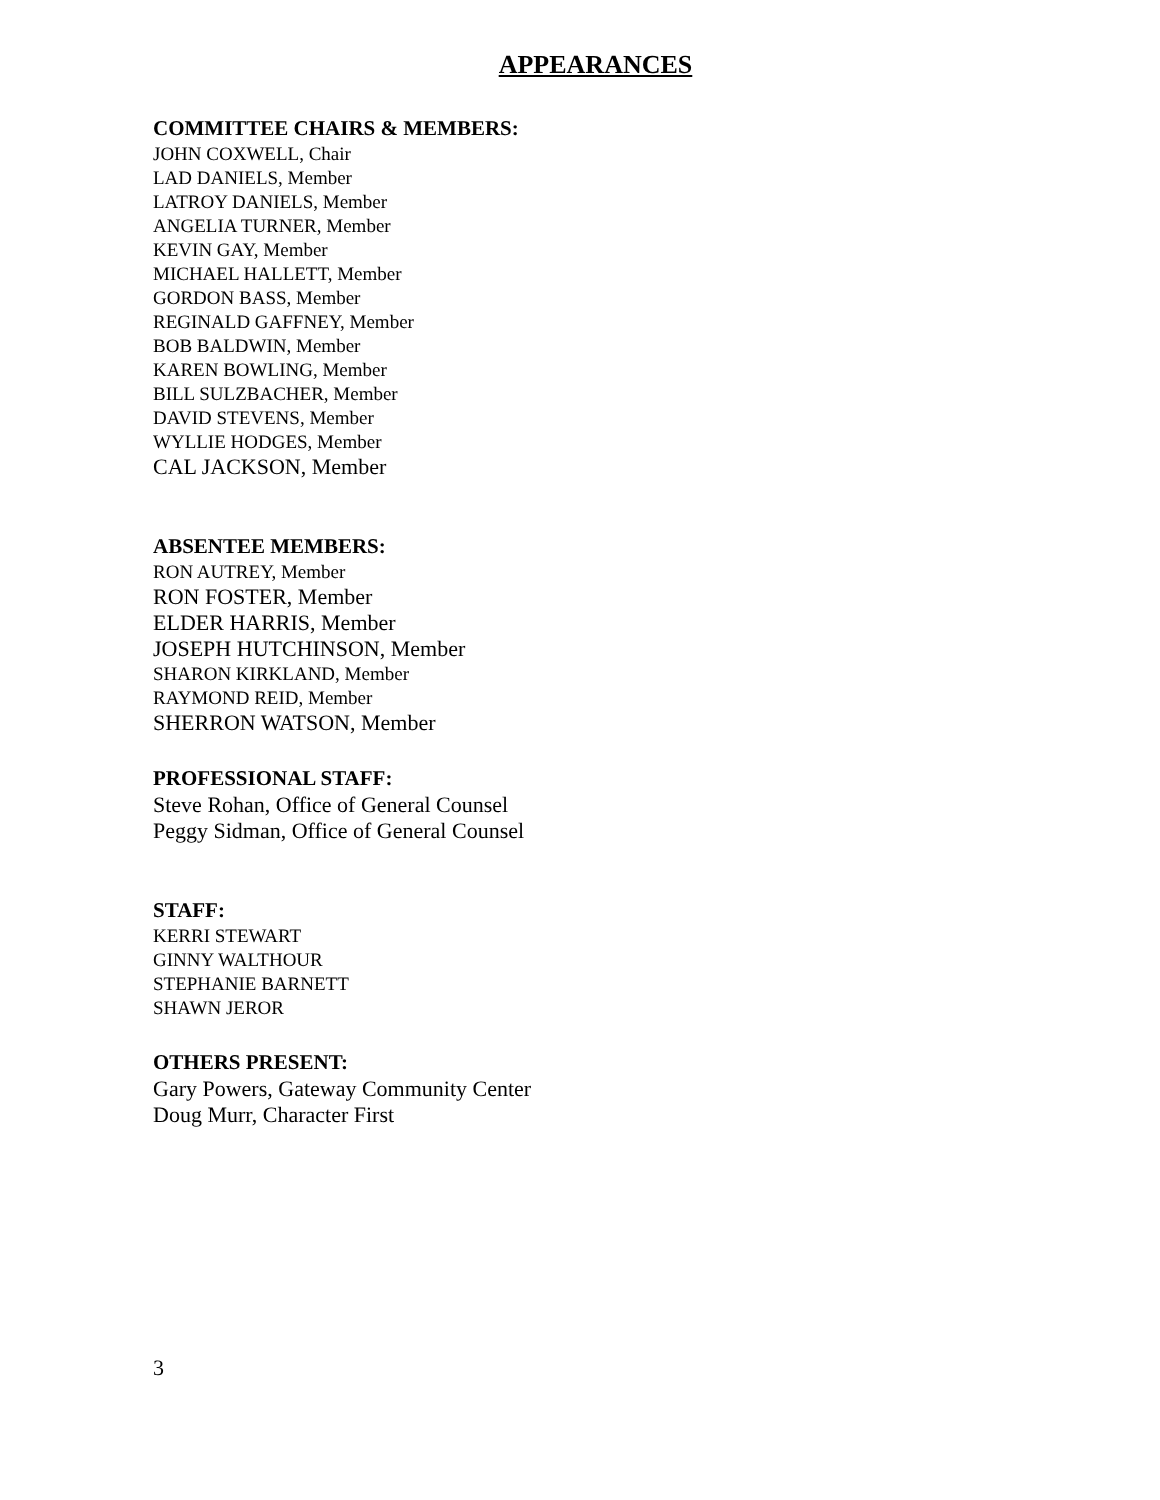APPEARANCES
COMMITTEE CHAIRS & MEMBERS:
JOHN COXWELL, Chair
LAD DANIELS, Member
LATROY DANIELS, Member
ANGELIA TURNER, Member
KEVIN GAY, Member
MICHAEL HALLETT, Member
GORDON BASS, Member
REGINALD GAFFNEY, Member
BOB BALDWIN, Member
KAREN BOWLING, Member
BILL SULZBACHER, Member
DAVID STEVENS, Member
WYLLIE HODGES, Member
CAL JACKSON, Member
ABSENTEE MEMBERS:
RON AUTREY, Member
RON FOSTER, Member
ELDER HARRIS, Member
JOSEPH HUTCHINSON, Member
SHARON KIRKLAND, Member
RAYMOND REID, Member
SHERRON WATSON, Member
PROFESSIONAL STAFF:
Steve Rohan, Office of General Counsel
Peggy Sidman, Office of General Counsel
STAFF:
KERRI STEWART
GINNY WALTHOUR
STEPHANIE BARNETT
SHAWN JEROR
OTHERS PRESENT:
Gary Powers, Gateway Community Center
Doug Murr, Character First
3